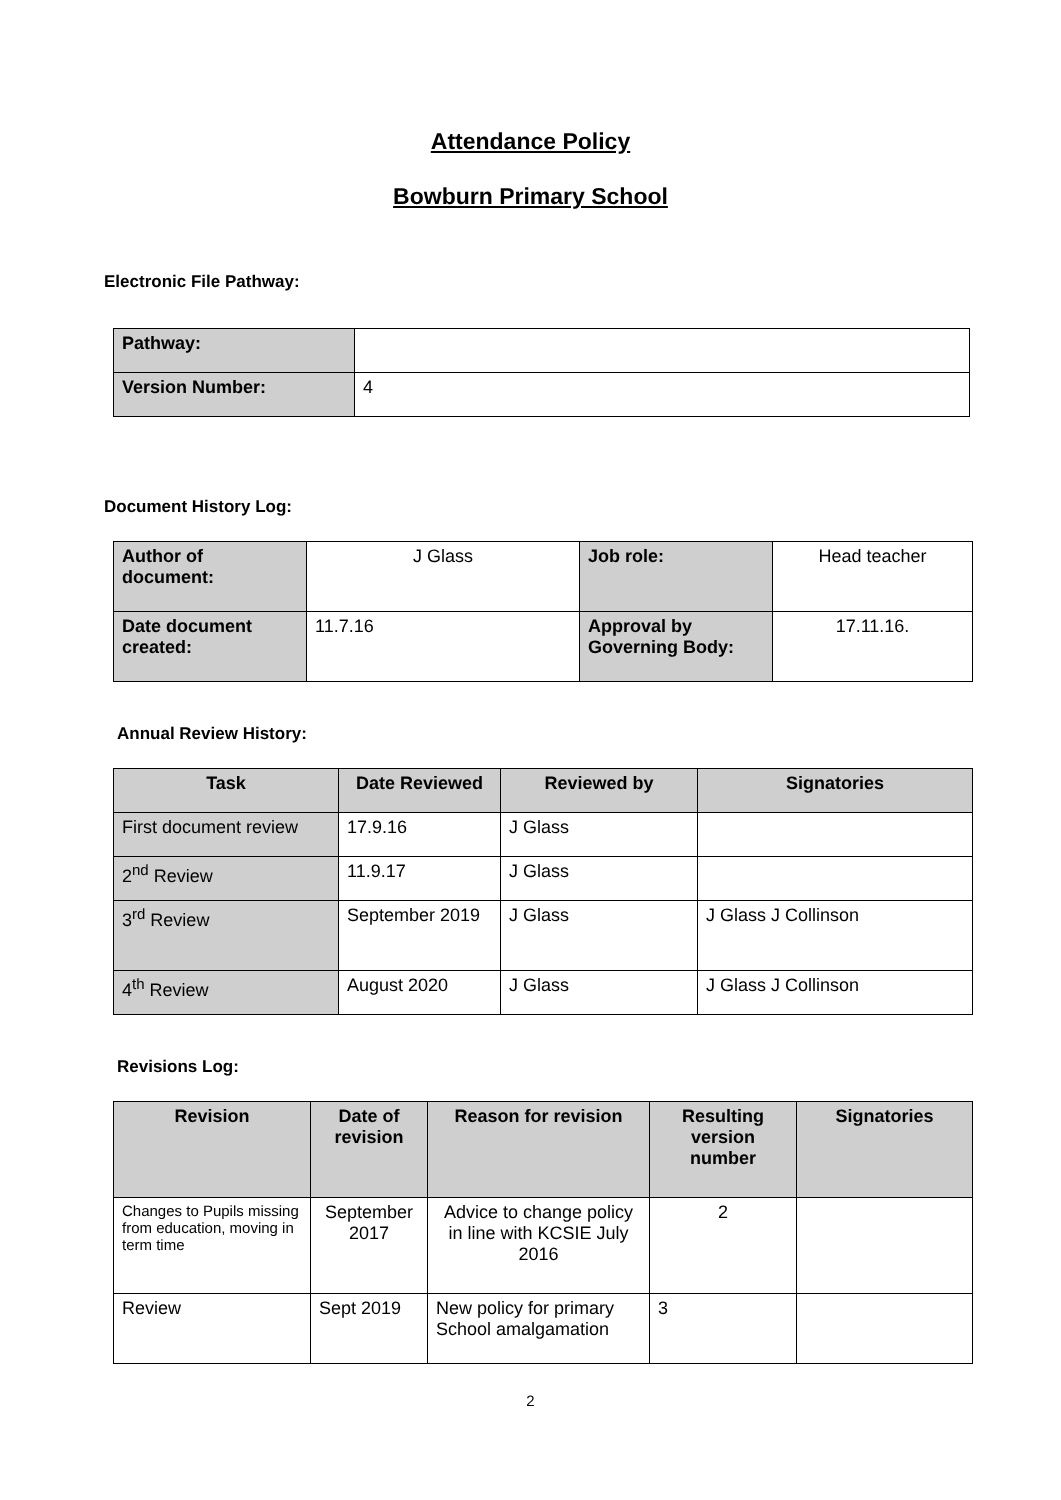Attendance Policy
Bowburn Primary School
Electronic File Pathway:
| Pathway: | |
| Version Number: | 4 |
Document History Log:
| Author of document: | J Glass | Job role: | Head teacher |
| Date document created: | 11.7.16 | Approval by Governing Body: | 17.11.16. |
Annual Review History:
| Task | Date Reviewed | Reviewed by | Signatories |
| --- | --- | --- | --- |
| First document review | 17.9.16 | J Glass | |
| 2<sup>nd</sup> Review | 11.9.17 | J Glass | |
| 3<sup>rd</sup> Review | September 2019 | J Glass | J Glass J Collinson |
| 4<sup>th</sup> Review | August 2020 | J Glass | J Glass J Collinson |
Revisions Log:
| Revision | Date of revision | Reason for revision | Resulting version number | Signatories |
| --- | --- | --- | --- | --- |
| Changes to Pupils missing from education, moving in term time | September 2017 | Advice to change policy in line with KCSIE July 2016 | 2 | |
| Review | Sept 2019 | New policy for primary School amalgamation | 3 | |
2